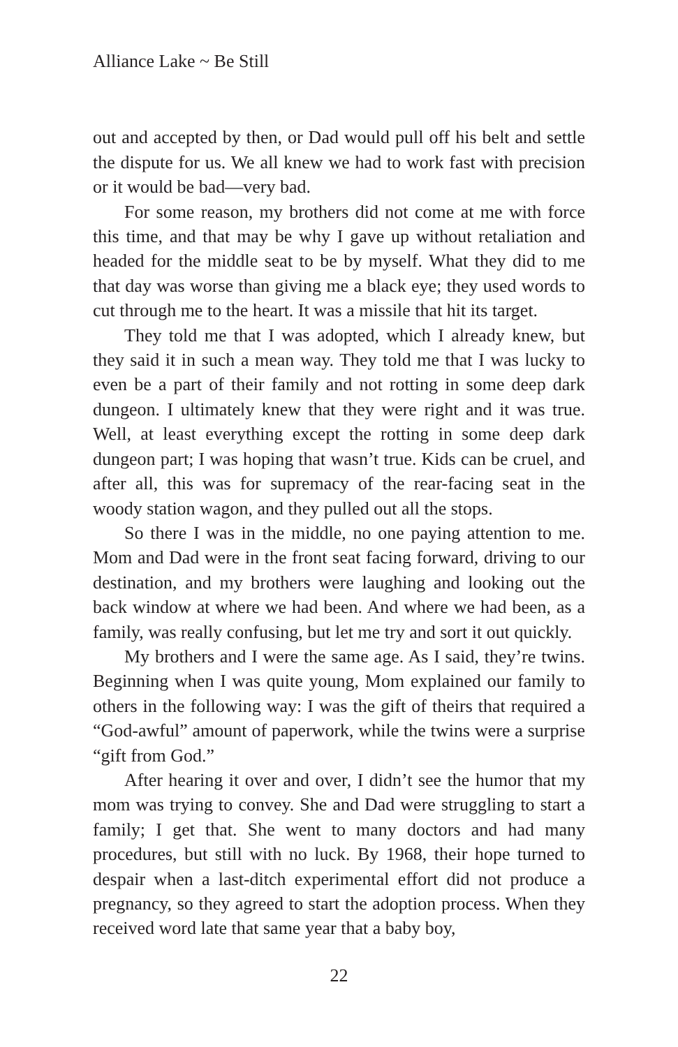Alliance Lake ~ Be Still
out and accepted by then, or Dad would pull off his belt and settle the dispute for us. We all knew we had to work fast with precision or it would be bad—very bad.
For some reason, my brothers did not come at me with force this time, and that may be why I gave up without retaliation and headed for the middle seat to be by myself. What they did to me that day was worse than giving me a black eye; they used words to cut through me to the heart. It was a missile that hit its target.
They told me that I was adopted, which I already knew, but they said it in such a mean way. They told me that I was lucky to even be a part of their family and not rotting in some deep dark dungeon. I ultimately knew that they were right and it was true. Well, at least everything except the rotting in some deep dark dungeon part; I was hoping that wasn’t true. Kids can be cruel, and after all, this was for supremacy of the rear-facing seat in the woody station wagon, and they pulled out all the stops.
So there I was in the middle, no one paying attention to me. Mom and Dad were in the front seat facing forward, driving to our destination, and my brothers were laughing and looking out the back window at where we had been. And where we had been, as a family, was really confusing, but let me try and sort it out quickly.
My brothers and I were the same age. As I said, they’re twins. Beginning when I was quite young, Mom explained our family to others in the following way: I was the gift of theirs that required a “God-awful” amount of paperwork, while the twins were a surprise “gift from God.”
After hearing it over and over, I didn’t see the humor that my mom was trying to convey. She and Dad were struggling to start a family; I get that. She went to many doctors and had many procedures, but still with no luck. By 1968, their hope turned to despair when a last-ditch experimental effort did not produce a pregnancy, so they agreed to start the adoption process. When they received word late that same year that a baby boy,
22